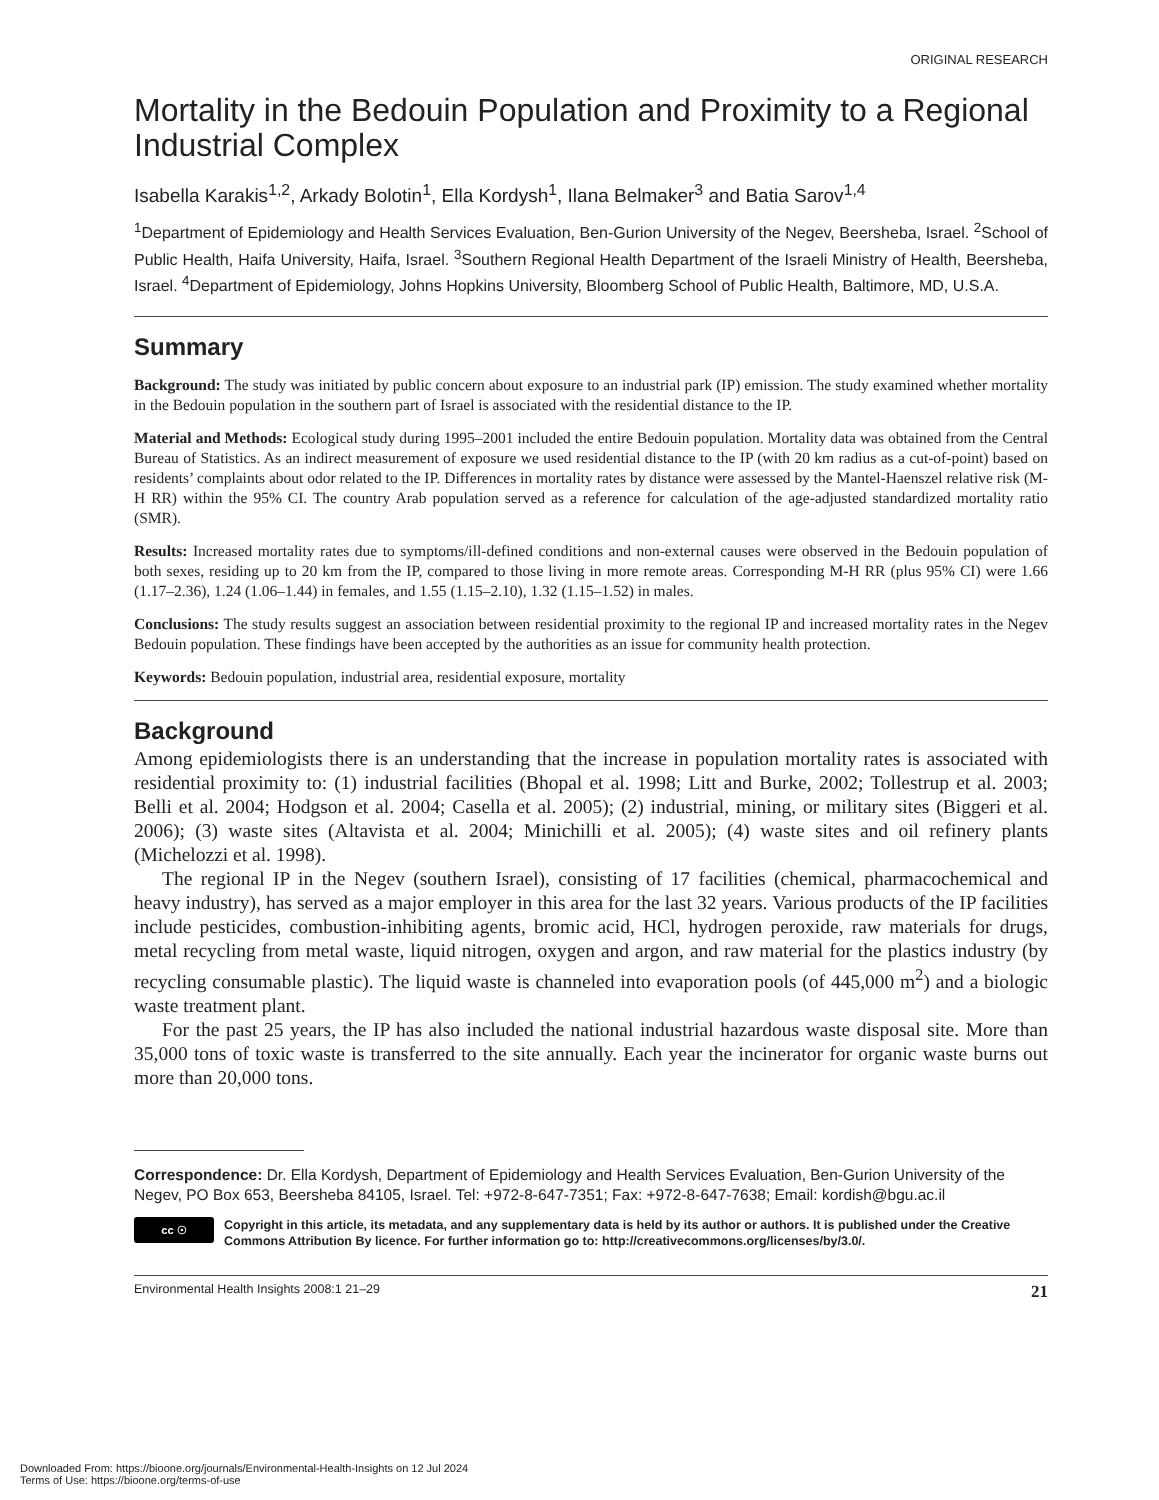ORIGINAL RESEARCH
Mortality in the Bedouin Population and Proximity to a Regional Industrial Complex
Isabella Karakis<sup>1,2</sup>, Arkady Bolotin<sup>1</sup>, Ella Kordysh<sup>1</sup>, Ilana Belmaker<sup>3</sup> and Batia Sarov<sup>1,4</sup>
<sup>1</sup> Department of Epidemiology and Health Services Evaluation, Ben-Gurion University of the Negev, Beersheba, Israel. <sup>2</sup>School of Public Health, Haifa University, Haifa, Israel. <sup>3</sup>Southern Regional Health Department of the Israeli Ministry of Health, Beersheba, Israel. <sup>4</sup>Department of Epidemiology, Johns Hopkins University, Bloomberg School of Public Health, Baltimore, MD, U.S.A.
Summary
Background: The study was initiated by public concern about exposure to an industrial park (IP) emission. The study examined whether mortality in the Bedouin population in the southern part of Israel is associated with the residential distance to the IP.
Material and Methods: Ecological study during 1995–2001 included the entire Bedouin population. Mortality data was obtained from the Central Bureau of Statistics. As an indirect measurement of exposure we used residential distance to the IP (with 20 km radius as a cut-of-point) based on residents’ complaints about odor related to the IP. Differences in mortality rates by distance were assessed by the Mantel-Haenszel relative risk (M-H RR) within the 95% CI. The country Arab population served as a reference for calculation of the age-adjusted standardized mortality ratio (SMR).
Results: Increased mortality rates due to symptoms/ill-defined conditions and non-external causes were observed in the Bedouin population of both sexes, residing up to 20 km from the IP, compared to those living in more remote areas. Corresponding M-H RR (plus 95% CI) were 1.66 (1.17–2.36), 1.24 (1.06–1.44) in females, and 1.55 (1.15–2.10), 1.32 (1.15–1.52) in males.
Conclusions: The study results suggest an association between residential proximity to the regional IP and increased mortality rates in the Negev Bedouin population. These findings have been accepted by the authorities as an issue for community health protection.
Keywords: Bedouin population, industrial area, residential exposure, mortality
Background
Among epidemiologists there is an understanding that the increase in population mortality rates is associated with residential proximity to: (1) industrial facilities (Bhopal et al. 1998; Litt and Burke, 2002; Tollestrup et al. 2003; Belli et al. 2004; Hodgson et al. 2004; Casella et al. 2005); (2) industrial, mining, or military sites (Biggeri et al. 2006); (3) waste sites (Altavista et al. 2004; Minichilli et al. 2005); (4) waste sites and oil refinery plants (Michelozzi et al. 1998).
The regional IP in the Negev (southern Israel), consisting of 17 facilities (chemical, pharmacochemical and heavy industry), has served as a major employer in this area for the last 32 years. Various products of the IP facilities include pesticides, combustion-inhibiting agents, bromic acid, HCl, hydrogen peroxide, raw materials for drugs, metal recycling from metal waste, liquid nitrogen, oxygen and argon, and raw material for the plastics industry (by recycling consumable plastic). The liquid waste is channeled into evaporation pools (of 445,000 m<sup>2</sup>) and a biologic waste treatment plant.
For the past 25 years, the IP has also included the national industrial hazardous waste disposal site. More than 35,000 tons of toxic waste is transferred to the site annually. Each year the incinerator for organic waste burns out more than 20,000 tons.
Correspondence: Dr. Ella Kordysh, Department of Epidemiology and Health Services Evaluation, Ben-Gurion University of the Negev, PO Box 653, Beersheba 84105, Israel. Tel: +972-8-647-7351; Fax: +972-8-647-7638; Email: kordish@bgu.ac.il
cc ☉
Copyright in this article, its metadata, and any supplementary data is held by its author or authors. It is published under the Creative Commons Attribution By licence. For further information go to: http://creativecommons.org/licenses/by/3.0/.
Environmental Health Insights 2008:1 21–29 21
Downloaded From: https://bioone.org/journals/Environmental-Health-Insights on 12 Jul 2024
Terms of Use: https://bioone.org/terms-of-use